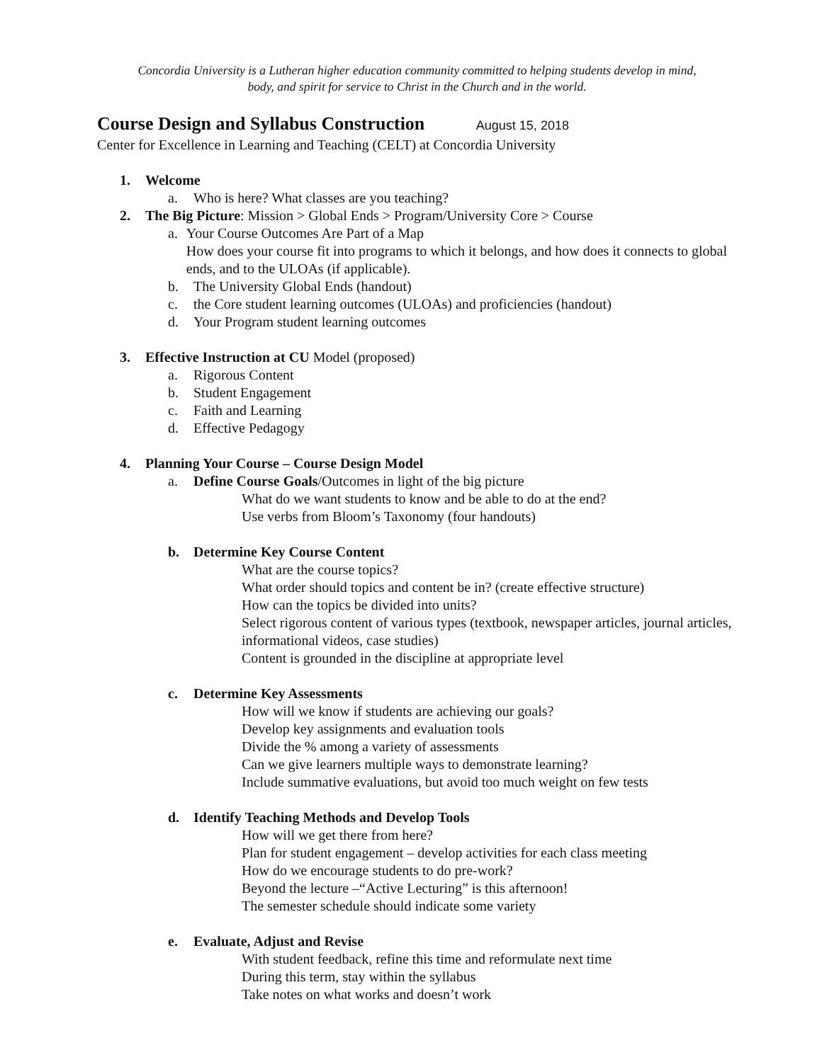Concordia University is a Lutheran higher education community committed to helping students develop in mind,
body, and spirit for service to Christ in the Church and in the world.
Course Design and Syllabus Construction August 15, 2018
Center for Excellence in Learning and Teaching (CELT) at Concordia University
1. Welcome
a. Who is here? What classes are you teaching?
2. The Big Picture: Mission > Global Ends > Program/University Core > Course
a. Your Course Outcomes Are Part of a Map
How does your course fit into programs to which it belongs, and how does it connects to global ends, and to the ULOAs (if applicable).
b. The University Global Ends (handout)
c. the Core student learning outcomes (ULOAs) and proficiencies (handout)
d. Your Program student learning outcomes
3. Effective Instruction at CU Model (proposed)
a. Rigorous Content
b. Student Engagement
c. Faith and Learning
d. Effective Pedagogy
4. Planning Your Course – Course Design Model
a. Define Course Goals/Outcomes in light of the big picture
What do we want students to know and be able to do at the end?
Use verbs from Bloom’s Taxonomy (four handouts)
b. Determine Key Course Content
What are the course topics?
What order should topics and content be in? (create effective structure)
How can the topics be divided into units?
Select rigorous content of various types (textbook, newspaper articles, journal articles, informational videos, case studies)
Content is grounded in the discipline at appropriate level
c. Determine Key Assessments
How will we know if students are achieving our goals?
Develop key assignments and evaluation tools
Divide the % among a variety of assessments
Can we give learners multiple ways to demonstrate learning?
Include summative evaluations, but avoid too much weight on few tests
d. Identify Teaching Methods and Develop Tools
How will we get there from here?
Plan for student engagement – develop activities for each class meeting
How do we encourage students to do pre-work?
Beyond the lecture –“Active Lecturing” is this afternoon!
The semester schedule should indicate some variety
e. Evaluate, Adjust and Revise
With student feedback, refine this time and reformulate next time
During this term, stay within the syllabus
Take notes on what works and doesn’t work